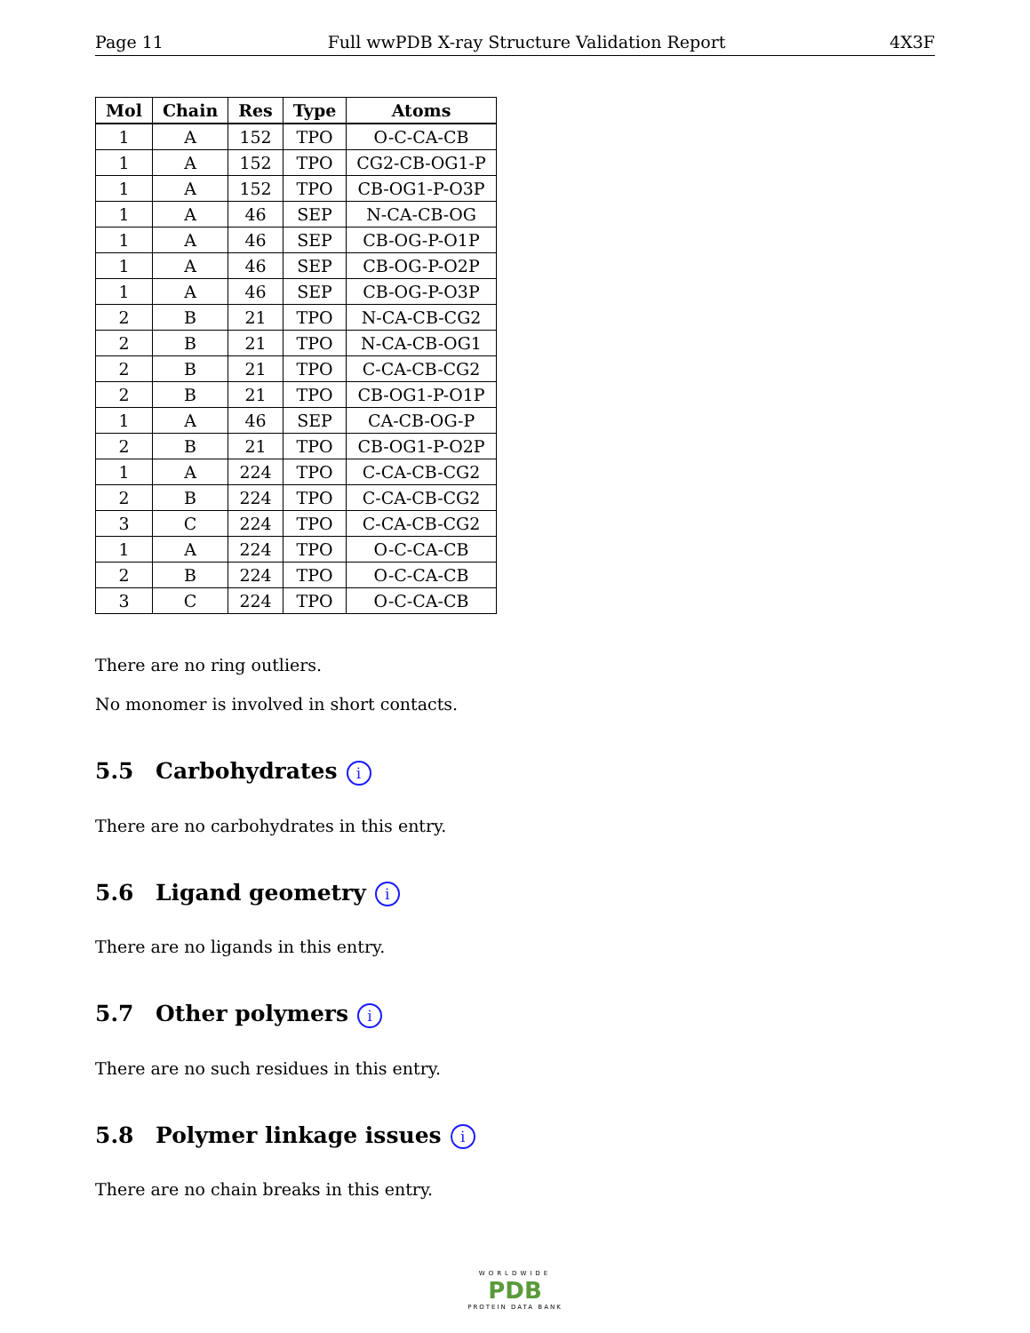Page 11 Full wwPDB X-ray Structure Validation Report 4X3F
| Mol | Chain | Res | Type | Atoms |
| --- | --- | --- | --- | --- |
| 1 | A | 152 | TPO | O-C-CA-CB |
| 1 | A | 152 | TPO | CG2-CB-OG1-P |
| 1 | A | 152 | TPO | CB-OG1-P-O3P |
| 1 | A | 46 | SEP | N-CA-CB-OG |
| 1 | A | 46 | SEP | CB-OG-P-O1P |
| 1 | A | 46 | SEP | CB-OG-P-O2P |
| 1 | A | 46 | SEP | CB-OG-P-O3P |
| 2 | B | 21 | TPO | N-CA-CB-CG2 |
| 2 | B | 21 | TPO | N-CA-CB-OG1 |
| 2 | B | 21 | TPO | C-CA-CB-CG2 |
| 2 | B | 21 | TPO | CB-OG1-P-O1P |
| 1 | A | 46 | SEP | CA-CB-OG-P |
| 2 | B | 21 | TPO | CB-OG1-P-O2P |
| 1 | A | 224 | TPO | C-CA-CB-CG2 |
| 2 | B | 224 | TPO | C-CA-CB-CG2 |
| 3 | C | 224 | TPO | C-CA-CB-CG2 |
| 1 | A | 224 | TPO | O-C-CA-CB |
| 2 | B | 224 | TPO | O-C-CA-CB |
| 3 | C | 224 | TPO | O-C-CA-CB |
There are no ring outliers.
No monomer is involved in short contacts.
5.5 Carbohydrates i
There are no carbohydrates in this entry.
5.6 Ligand geometry i
There are no ligands in this entry.
5.7 Other polymers i
There are no such residues in this entry.
5.8 Polymer linkage issues i
There are no chain breaks in this entry.
WORLDWIDE
PDB
PROTEIN DATA BANK